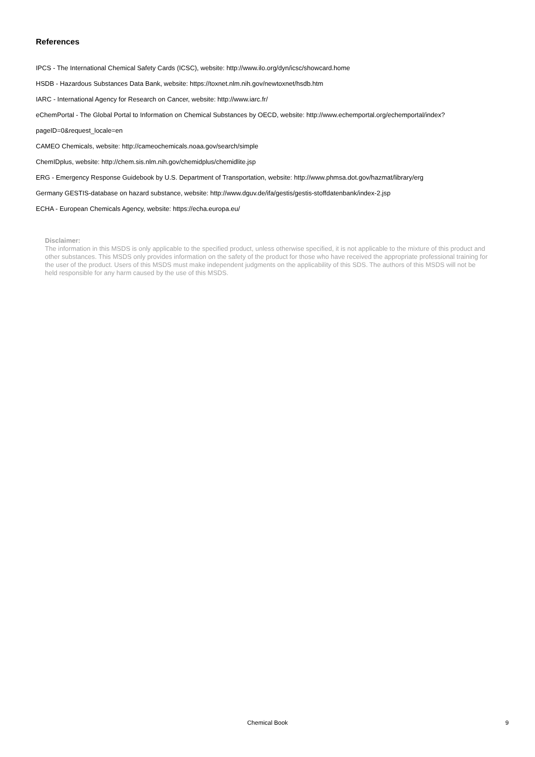References
IPCS - The International Chemical Safety Cards (ICSC), website: http://www.ilo.org/dyn/icsc/showcard.home
HSDB - Hazardous Substances Data Bank, website: https://toxnet.nlm.nih.gov/newtoxnet/hsdb.htm
IARC - International Agency for Research on Cancer, website: http://www.iarc.fr/
eChemPortal - The Global Portal to Information on Chemical Substances by OECD, website: http://www.echemportal.org/echemportal/index?
pageID=0&request_locale=en
CAMEO Chemicals, website: http://cameochemicals.noaa.gov/search/simple
ChemIDplus, website: http://chem.sis.nlm.nih.gov/chemidplus/chemidlite.jsp
ERG - Emergency Response Guidebook by U.S. Department of Transportation, website: http://www.phmsa.dot.gov/hazmat/library/erg
Germany GESTIS-database on hazard substance, website: http://www.dguv.de/ifa/gestis/gestis-stoffdatenbank/index-2.jsp
ECHA - European Chemicals Agency, website: https://echa.europa.eu/
Disclaimer:
The information in this MSDS is only applicable to the specified product, unless otherwise specified, it is not applicable to the mixture of this product and other substances. This MSDS only provides information on the safety of the product for those who have received the appropriate professional training for the user of the product. Users of this MSDS must make independent judgments on the applicability of this SDS. The authors of this MSDS will not be held responsible for any harm caused by the use of this MSDS.
Chemical Book
9